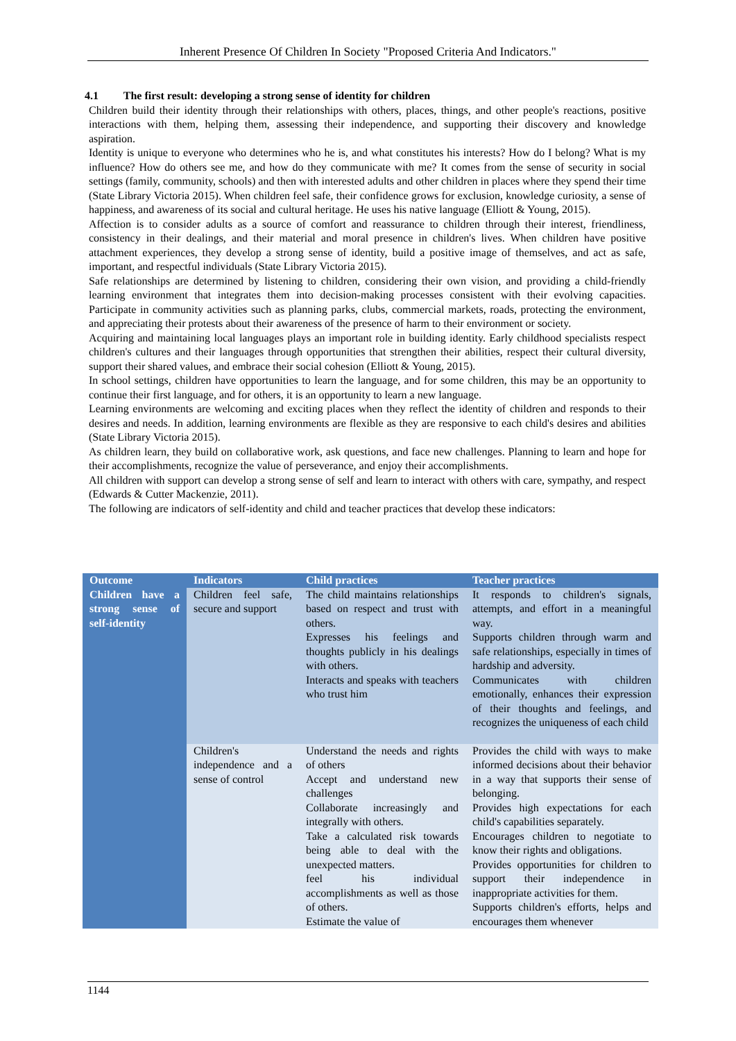Inherent Presence Of Children In Society "Proposed Criteria And Indicators."
4.1 The first result: developing a strong sense of identity for children
Children build their identity through their relationships with others, places, things, and other people's reactions, positive interactions with them, helping them, assessing their independence, and supporting their discovery and knowledge aspiration.
Identity is unique to everyone who determines who he is, and what constitutes his interests? How do I belong? What is my influence? How do others see me, and how do they communicate with me? It comes from the sense of security in social settings (family, community, schools) and then with interested adults and other children in places where they spend their time (State Library Victoria 2015). When children feel safe, their confidence grows for exclusion, knowledge curiosity, a sense of happiness, and awareness of its social and cultural heritage. He uses his native language (Elliott & Young, 2015).
Affection is to consider adults as a source of comfort and reassurance to children through their interest, friendliness, consistency in their dealings, and their material and moral presence in children's lives. When children have positive attachment experiences, they develop a strong sense of identity, build a positive image of themselves, and act as safe, important, and respectful individuals (State Library Victoria 2015).
Safe relationships are determined by listening to children, considering their own vision, and providing a child-friendly learning environment that integrates them into decision-making processes consistent with their evolving capacities. Participate in community activities such as planning parks, clubs, commercial markets, roads, protecting the environment, and appreciating their protests about their awareness of the presence of harm to their environment or society.
Acquiring and maintaining local languages plays an important role in building identity. Early childhood specialists respect children's cultures and their languages through opportunities that strengthen their abilities, respect their cultural diversity, support their shared values, and embrace their social cohesion (Elliott & Young, 2015).
In school settings, children have opportunities to learn the language, and for some children, this may be an opportunity to continue their first language, and for others, it is an opportunity to learn a new language.
Learning environments are welcoming and exciting places when they reflect the identity of children and responds to their desires and needs. In addition, learning environments are flexible as they are responsive to each child's desires and abilities (State Library Victoria 2015).
As children learn, they build on collaborative work, ask questions, and face new challenges. Planning to learn and hope for their accomplishments, recognize the value of perseverance, and enjoy their accomplishments.
All children with support can develop a strong sense of self and learn to interact with others with care, sympathy, and respect (Edwards & Cutter Mackenzie, 2011).
The following are indicators of self-identity and child and teacher practices that develop these indicators:
| Outcome | Indicators | Child practices | Teacher practices |
| --- | --- | --- | --- |
| Children have a strong sense of self-identity | Children feel safe, secure and support | The child maintains relationships based on respect and trust with others. Expresses his feelings and thoughts publicly in his dealings with others. Interacts and speaks with teachers who trust him | It responds to children's signals, attempts, and effort in a meaningful way. Supports children through warm and safe relationships, especially in times of hardship and adversity. Communicates with children emotionally, enhances their expression of their thoughts and feelings, and recognizes the uniqueness of each child |
| | Children's independence and a sense of control | Understand the needs and rights of others Accept and understand new challenges Collaborate increasingly and integrally with others. Take a calculated risk towards being able to deal with the unexpected matters. feel his individual accomplishments as well as those of others. Estimate the value of | Provides the child with ways to make informed decisions about their behavior in a way that supports their sense of belonging. Provides high expectations for each child's capabilities separately. Encourages children to negotiate to know their rights and obligations. Provides opportunities for children to support their independence in inappropriate activities for them. Supports children's efforts, helps and encourages them whenever |
1144